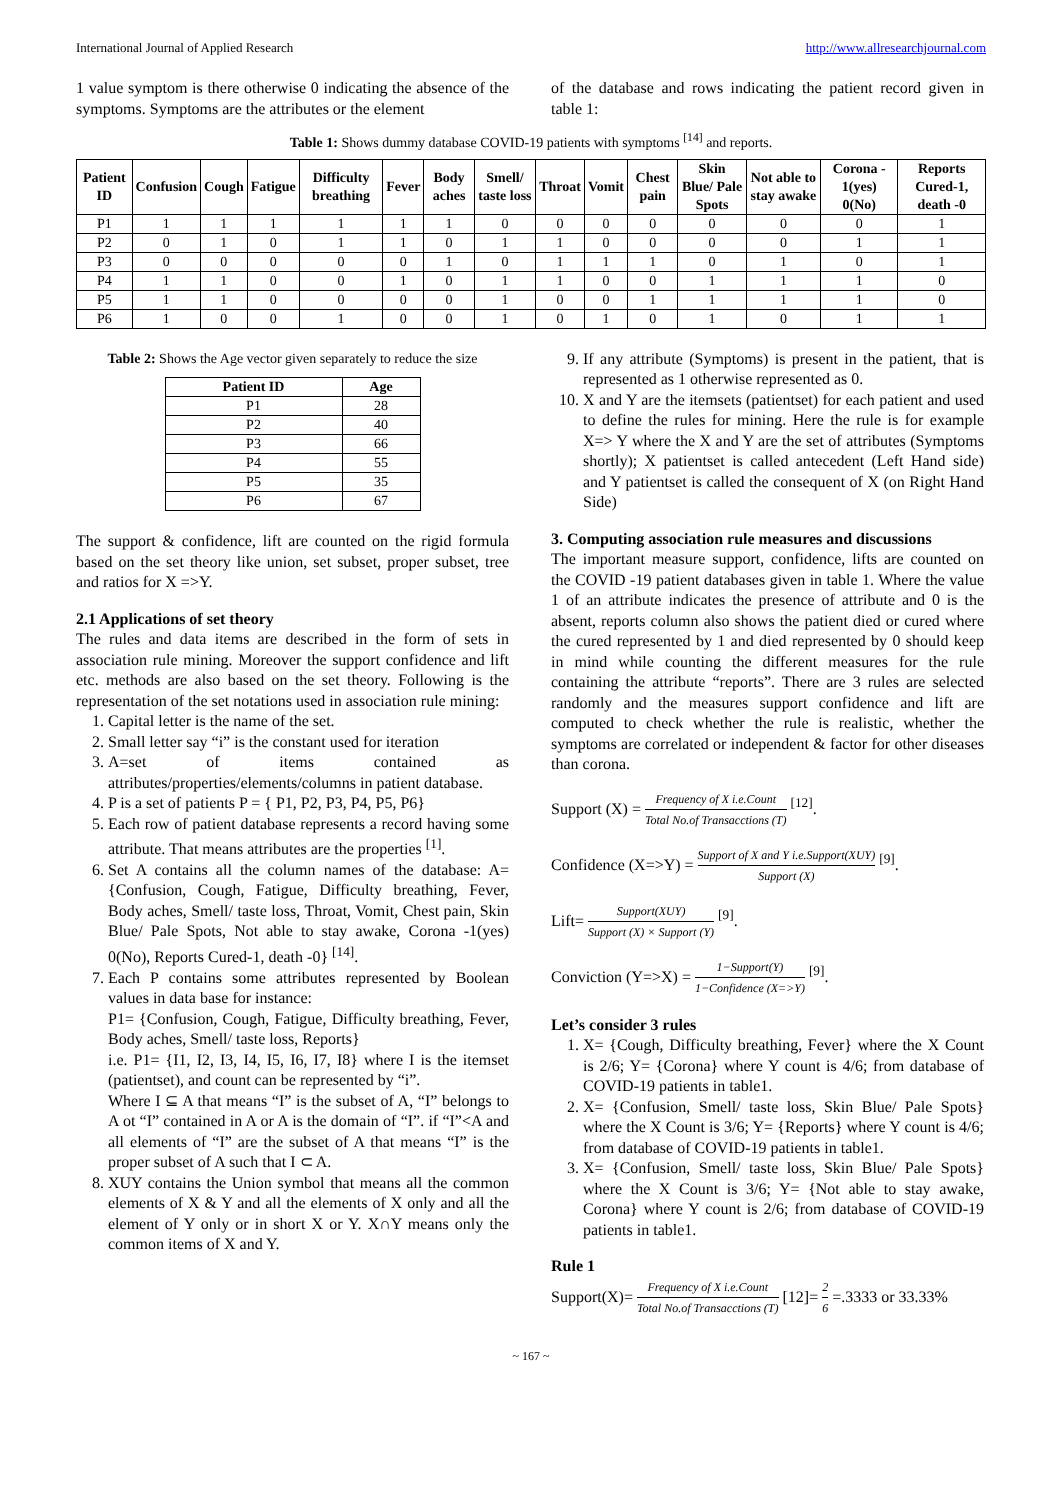International Journal of Applied Research http://www.allresearchjournal.com
1 value symptom is there otherwise 0 indicating the absence of the symptoms. Symptoms are the attributes or the element
of the database and rows indicating the patient record given in table 1:
Table 1: Shows dummy database COVID-19 patients with symptoms <sup>[14]</sup> and reports.
| Patient ID | Confusion | Cough | Fatigue | Difficulty breathing | Fever | Body aches | Smell/ taste loss | Throat | Vomit | Chest pain | Skin Blue/ Pale Spots | Not able to stay awake | Corona - 1(yes) 0(No) | Reports Cured-1, death -0 |
| --- | --- | --- | --- | --- | --- | --- | --- | --- | --- | --- | --- | --- | --- | --- |
| P1 | 1 | 1 | 1 | 1 | 1 | 1 | 0 | 0 | 0 | 0 | 0 | 0 | 0 | 1 |
| P2 | 0 | 1 | 0 | 1 | 1 | 0 | 1 | 1 | 0 | 0 | 0 | 0 | 1 | 1 |
| P3 | 0 | 0 | 0 | 0 | 0 | 1 | 0 | 1 | 1 | 1 | 0 | 1 | 0 | 1 |
| P4 | 1 | 1 | 0 | 0 | 1 | 0 | 1 | 1 | 0 | 0 | 1 | 1 | 1 | 0 |
| P5 | 1 | 1 | 0 | 0 | 0 | 0 | 1 | 0 | 0 | 1 | 1 | 1 | 1 | 0 |
| P6 | 1 | 0 | 0 | 1 | 0 | 0 | 1 | 0 | 1 | 0 | 1 | 0 | 1 | 1 |
Table 2: Shows the Age vector given separately to reduce the size
| Patient ID | Age |
| --- | --- |
| P1 | 28 |
| P2 | 40 |
| P3 | 66 |
| P4 | 55 |
| P5 | 35 |
| P6 | 67 |
The support & confidence, lift are counted on the rigid formula based on the set theory like union, set subset, proper subset, tree and ratios for X =>Y.
2.1 Applications of set theory
The rules and data items are described in the form of sets in association rule mining. Moreover the support confidence and lift etc. methods are also based on the set theory. Following is the representation of the set notations used in association rule mining:
1. Capital letter is the name of the set.
2. Small letter say “i” is the constant used for iteration
3. A=set of items contained as attributes/properties/elements/columns in patient database.
4. P is a set of patients P = { P1, P2, P3, P4, P5, P6}
5. Each row of patient database represents a record having some attribute. That means attributes are the properties <sup>[1]</sup>.
6. Set A contains all the column names of the database: A= {Confusion, Cough, Fatigue, Difficulty breathing, Fever, Body aches, Smell/ taste loss, Throat, Vomit, Chest pain, Skin Blue/ Pale Spots, Not able to stay awake, Corona -1(yes) 0(No), Reports Cured-1, death -0} <sup>[14]</sup>.
7. Each P contains some attributes represented by Boolean values in data base for instance:
P1= {Confusion, Cough, Fatigue, Difficulty breathing, Fever, Body aches, Smell/ taste loss, Reports}
i.e. P1= {I1, I2, I3, I4, I5, I6, I7, I8} where I is the itemset (patientset), and count can be represented by “i”.
Where I ⊆ A that means “I” is the subset of A, “I” belongs to A ot “I” contained in A or A is the domain of “I”. if “I”<A and all elements of “I” are the subset of A that means “I” is the proper subset of A such that I ⊂ A.
8. XUY contains the Union symbol that means all the common elements of X & Y and all the elements of X only and all the element of Y only or in short X or Y. X∩Y means only the common items of X and Y.
9. If any attribute (Symptoms) is present in the patient, that is represented as 1 otherwise represented as 0.
10. X and Y are the itemsets (patientset) for each patient and used to define the rules for mining. Here the rule is for example X=> Y where the X and Y are the set of attributes (Symptoms shortly); X patientset is called antecedent (Left Hand side) and Y patientset is called the consequent of X (on Right Hand Side)
3. Computing association rule measures and discussions
The important measure support, confidence, lifts are counted on the COVID -19 patient databases given in table 1. Where the value 1 of an attribute indicates the presence of attribute and 0 is the absent, reports column also shows the patient died or cured where the cured represented by 1 and died represented by 0 should keep in mind while counting the different measures for the rule containing the attribute “reports”. There are 3 rules are selected randomly and the measures support confidence and lift are computed to check whether the rule is realistic, whether the symptoms are correlated or independent & factor for other diseases than corona.
Support (X) = Frequency of X i.e.Count Total No.of Transacctions (T) <sup>[12]</sup>.
Confidence (X=>Y) = Support of X and Y i.e.Support(XUY) Support (X) <sup>[9]</sup>.
Lift= Support(XUY) Support (X) × Support (Y) <sup>[9]</sup>.
Conviction (Y=>X) = 1−Support(Y) 1−Confidence (X=>Y) <sup>[9]</sup>.
Let’s consider 3 rules
1. X= {Cough, Difficulty breathing, Fever} where the X Count is 2/6; Y= {Corona} where Y count is 4/6; from database of COVID-19 patients in table1.
2. X= {Confusion, Smell/ taste loss, Skin Blue/ Pale Spots} where the X Count is 3/6; Y= {Reports} where Y count is 4/6; from database of COVID-19 patients in table1.
3. X= {Confusion, Smell/ taste loss, Skin Blue/ Pale Spots} where the X Count is 3/6; Y= {Not able to stay awake, Corona} where Y count is 2/6; from database of COVID-19 patients in table1.
Rule 1
Support(X)= Frequency of X i.e.Count Total No.of Transacctions (T) [12]= 2 6 =.3333 or 33.33%
~ 167 ~